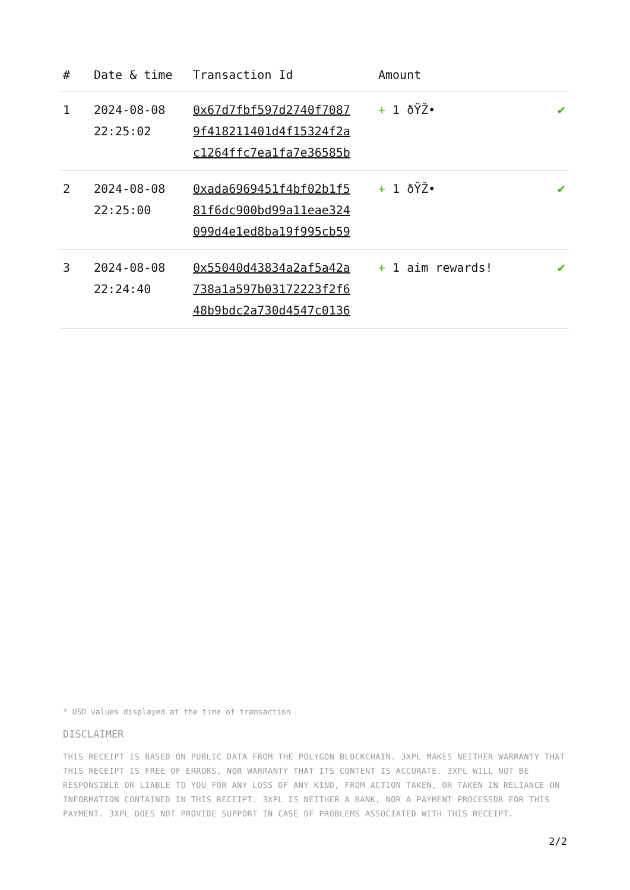| # | Date & time | Transaction Id | Amount | |
| --- | --- | --- | --- | --- |
| 1 | 2024-08-08 22:25:02 | 0x67d7fbf597d2740f7087 9f418211401d4f15324f2a c1264ffc7ea1fa7e36585b | + 1 ðŸŽ• | ✔ |
| 2 | 2024-08-08 22:25:00 | 0xada6969451f4bf02b1f5 81f6dc900bd99a11eae324 099d4e1ed8ba19f995cb59 | + 1 ðŸŽ• | ✔ |
| 3 | 2024-08-08 22:24:40 | 0x55040d43834a2af5a42a 738a1a597b03172223f2f6 48b9bdc2a730d4547c0136 | + 1 aim rewards! | ✔ |
* USD values displayed at the time of transaction
DISCLAIMER
THIS RECEIPT IS BASED ON PUBLIC DATA FROM THE POLYGON BLOCKCHAIN. 3XPL MAKES NEITHER WARRANTY THAT THIS RECEIPT IS FREE OF ERRORS, NOR WARRANTY THAT ITS CONTENT IS ACCURATE. 3XPL WILL NOT BE RESPONSIBLE OR LIABLE TO YOU FOR ANY LOSS OF ANY KIND, FROM ACTION TAKEN, OR TAKEN IN RELIANCE ON INFORMATION CONTAINED IN THIS RECEIPT. 3XPL IS NEITHER A BANK, NOR A PAYMENT PROCESSOR FOR THIS PAYMENT. 3XPL DOES NOT PROVIDE SUPPORT IN CASE OF PROBLEMS ASSOCIATED WITH THIS RECEIPT.
2/2